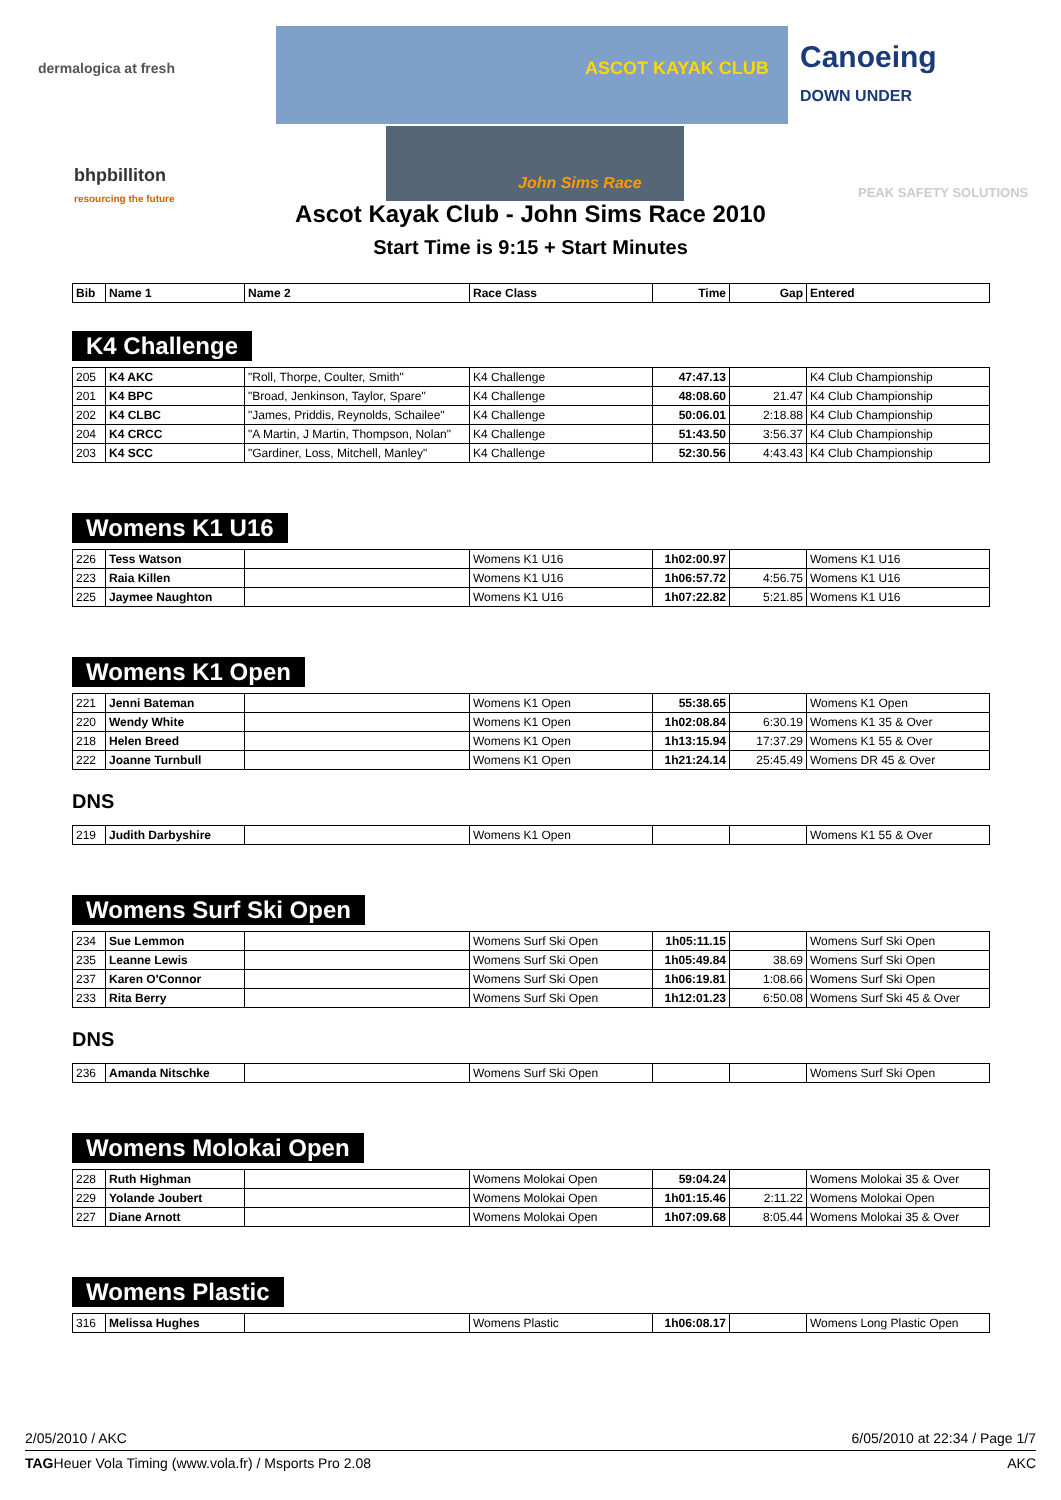dermalogica at fresh ASCOT KAYAK CLUB
Canoeing
DOWN UNDER
bhpbilliton
resourcing the future
John Sims Race PEAK SAFETY SOLUTIONS
Ascot Kayak Club - John Sims Race 2010
Start Time is 9:15 + Start Minutes
| Bib | Name 1 | Name 2 | Race Class | Time | Gap | Entered |
| --- | --- | --- | --- | --- | --- | --- |
K4 Challenge
| 205 | K4 AKC | "Roll, Thorpe, Coulter, Smith" | K4 Challenge | 47:47.13 | | K4 Club Championship |
| 201 | K4 BPC | "Broad, Jenkinson, Taylor, Spare" | K4 Challenge | 48:08.60 | 21.47 | K4 Club Championship |
| 202 | K4 CLBC | "James, Priddis, Reynolds, Schailee" | K4 Challenge | 50:06.01 | 2:18.88 | K4 Club Championship |
| 204 | K4 CRCC | "A Martin, J Martin, Thompson, Nolan" | K4 Challenge | 51:43.50 | 3:56.37 | K4 Club Championship |
| 203 | K4 SCC | "Gardiner, Loss, Mitchell, Manley" | K4 Challenge | 52:30.56 | 4:43.43 | K4 Club Championship |
Womens K1 U16
| 226 | Tess Watson | | Womens K1 U16 | 1h02:00.97 | | Womens K1 U16 |
| 223 | Raia Killen | | Womens K1 U16 | 1h06:57.72 | 4:56.75 | Womens K1 U16 |
| 225 | Jaymee Naughton | | Womens K1 U16 | 1h07:22.82 | 5:21.85 | Womens K1 U16 |
Womens K1 Open
| 221 | Jenni Bateman | | Womens K1 Open | 55:38.65 | | Womens K1 Open |
| 220 | Wendy White | | Womens K1 Open | 1h02:08.84 | 6:30.19 | Womens K1 35 & Over |
| 218 | Helen Breed | | Womens K1 Open | 1h13:15.94 | 17:37.29 | Womens K1 55 & Over |
| 222 | Joanne Turnbull | | Womens K1 Open | 1h21:24.14 | 25:45.49 | Womens DR 45 & Over |
DNS
| 219 | Judith Darbyshire | | Womens K1 Open | | | Womens K1 55 & Over |
Womens Surf Ski Open
| 234 | Sue Lemmon | | Womens Surf Ski Open | 1h05:11.15 | | Womens Surf Ski Open |
| 235 | Leanne Lewis | | Womens Surf Ski Open | 1h05:49.84 | 38.69 | Womens Surf Ski Open |
| 237 | Karen O'Connor | | Womens Surf Ski Open | 1h06:19.81 | 1:08.66 | Womens Surf Ski Open |
| 233 | Rita Berry | | Womens Surf Ski Open | 1h12:01.23 | 6:50.08 | Womens Surf Ski 45 & Over |
DNS
| 236 | Amanda Nitschke | | Womens Surf Ski Open | | | Womens Surf Ski Open |
Womens Molokai Open
| 228 | Ruth Highman | | Womens Molokai Open | 59:04.24 | | Womens Molokai 35 & Over |
| 229 | Yolande Joubert | | Womens Molokai Open | 1h01:15.46 | 2:11.22 | Womens Molokai Open |
| 227 | Diane Arnott | | Womens Molokai Open | 1h07:09.68 | 8:05.44 | Womens Molokai 35 & Over |
Womens Plastic
| 316 | Melissa Hughes | | Womens Plastic | 1h06:08.17 | | Womens Long Plastic Open |
2/05/2010 / AKC 6/05/2010 at 22:34 / Page 1/7
TAGHeuer Vola Timing (www.vola.fr) / Msports Pro 2.08 AKC